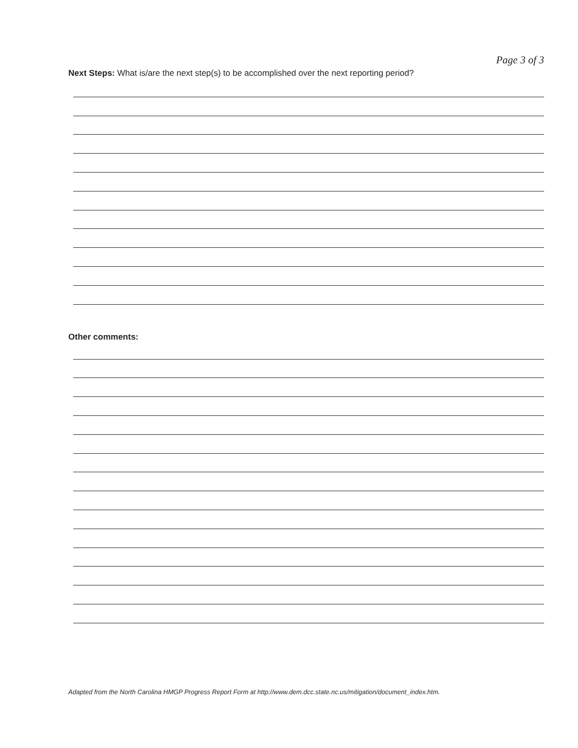Page 3 of 3
Next Steps: What is/are the next step(s) to be accomplished over the next reporting period?
Other comments:
Adapted from the North Carolina HMGP Progress Report Form at http://www.dem.dcc.state.nc.us/mitigation/document_index.htm.